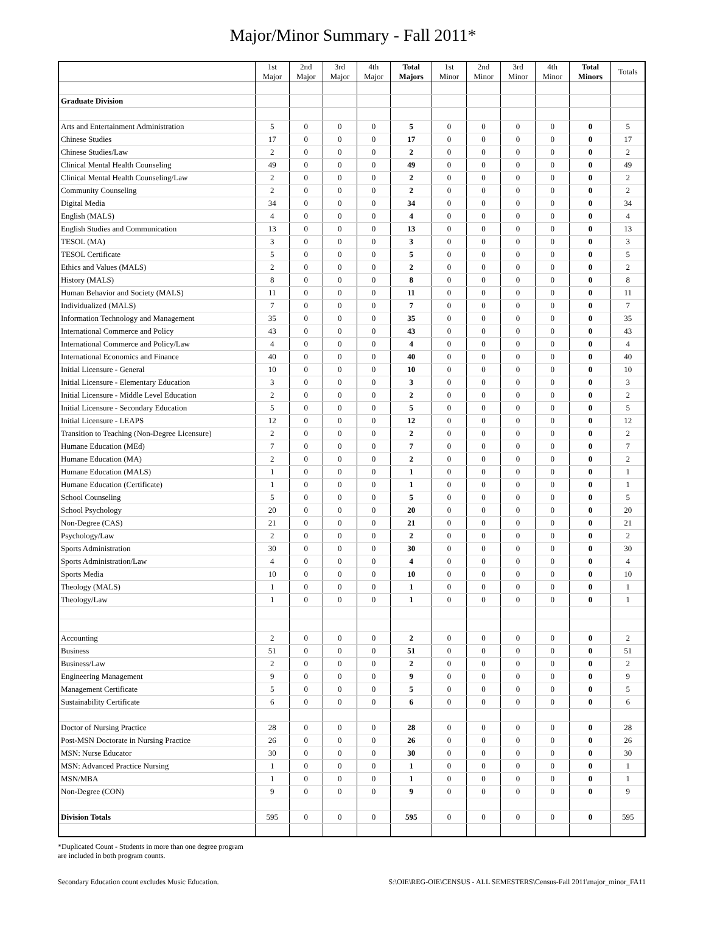Major/Minor Summary - Fall 2011*
| | 1st Major | 2nd Major | 3rd Major | 4th Major | Total Majors | 1st Minor | 2nd Minor | 3rd Minor | 4th Minor | Total Minors | Totals |
| --- | --- | --- | --- | --- | --- | --- | --- | --- | --- | --- | --- |
| Graduate Division | | | | | | | | | | | |
| Arts and Entertainment Administration | 5 | 0 | 0 | 0 | 5 | 0 | 0 | 0 | 0 | 0 | 5 |
| Chinese Studies | 17 | 0 | 0 | 0 | 17 | 0 | 0 | 0 | 0 | 0 | 17 |
| Chinese Studies/Law | 2 | 0 | 0 | 0 | 2 | 0 | 0 | 0 | 0 | 0 | 2 |
| Clinical Mental Health Counseling | 49 | 0 | 0 | 0 | 49 | 0 | 0 | 0 | 0 | 0 | 49 |
| Clinical Mental Health Counseling/Law | 2 | 0 | 0 | 0 | 2 | 0 | 0 | 0 | 0 | 0 | 2 |
| Community Counseling | 2 | 0 | 0 | 0 | 2 | 0 | 0 | 0 | 0 | 0 | 2 |
| Digital Media | 34 | 0 | 0 | 0 | 34 | 0 | 0 | 0 | 0 | 0 | 34 |
| English (MALS) | 4 | 0 | 0 | 0 | 4 | 0 | 0 | 0 | 0 | 0 | 4 |
| English Studies and Communication | 13 | 0 | 0 | 0 | 13 | 0 | 0 | 0 | 0 | 0 | 13 |
| TESOL (MA) | 3 | 0 | 0 | 0 | 3 | 0 | 0 | 0 | 0 | 0 | 3 |
| TESOL Certificate | 5 | 0 | 0 | 0 | 5 | 0 | 0 | 0 | 0 | 0 | 5 |
| Ethics and Values (MALS) | 2 | 0 | 0 | 0 | 2 | 0 | 0 | 0 | 0 | 0 | 2 |
| History (MALS) | 8 | 0 | 0 | 0 | 8 | 0 | 0 | 0 | 0 | 0 | 8 |
| Human Behavior and Society (MALS) | 11 | 0 | 0 | 0 | 11 | 0 | 0 | 0 | 0 | 0 | 11 |
| Individualized (MALS) | 7 | 0 | 0 | 0 | 7 | 0 | 0 | 0 | 0 | 0 | 7 |
| Information Technology and Management | 35 | 0 | 0 | 0 | 35 | 0 | 0 | 0 | 0 | 0 | 35 |
| International Commerce and Policy | 43 | 0 | 0 | 0 | 43 | 0 | 0 | 0 | 0 | 0 | 43 |
| International Commerce and Policy/Law | 4 | 0 | 0 | 0 | 4 | 0 | 0 | 0 | 0 | 0 | 4 |
| International Economics and Finance | 40 | 0 | 0 | 0 | 40 | 0 | 0 | 0 | 0 | 0 | 40 |
| Initial Licensure - General | 10 | 0 | 0 | 0 | 10 | 0 | 0 | 0 | 0 | 0 | 10 |
| Initial Licensure - Elementary Education | 3 | 0 | 0 | 0 | 3 | 0 | 0 | 0 | 0 | 0 | 3 |
| Initial Licensure - Middle Level Education | 2 | 0 | 0 | 0 | 2 | 0 | 0 | 0 | 0 | 0 | 2 |
| Initial Licensure - Secondary Education | 5 | 0 | 0 | 0 | 5 | 0 | 0 | 0 | 0 | 0 | 5 |
| Initial Licensure - LEAPS | 12 | 0 | 0 | 0 | 12 | 0 | 0 | 0 | 0 | 0 | 12 |
| Transition to Teaching (Non-Degree Licensure) | 2 | 0 | 0 | 0 | 2 | 0 | 0 | 0 | 0 | 0 | 2 |
| Humane Education (MEd) | 7 | 0 | 0 | 0 | 7 | 0 | 0 | 0 | 0 | 0 | 7 |
| Humane Education (MA) | 2 | 0 | 0 | 0 | 2 | 0 | 0 | 0 | 0 | 0 | 2 |
| Humane Education (MALS) | 1 | 0 | 0 | 0 | 1 | 0 | 0 | 0 | 0 | 0 | 1 |
| Humane Education (Certificate) | 1 | 0 | 0 | 0 | 1 | 0 | 0 | 0 | 0 | 0 | 1 |
| School Counseling | 5 | 0 | 0 | 0 | 5 | 0 | 0 | 0 | 0 | 0 | 5 |
| School Psychology | 20 | 0 | 0 | 0 | 20 | 0 | 0 | 0 | 0 | 0 | 20 |
| Non-Degree (CAS) | 21 | 0 | 0 | 0 | 21 | 0 | 0 | 0 | 0 | 0 | 21 |
| Psychology/Law | 2 | 0 | 0 | 0 | 2 | 0 | 0 | 0 | 0 | 0 | 2 |
| Sports Administration | 30 | 0 | 0 | 0 | 30 | 0 | 0 | 0 | 0 | 0 | 30 |
| Sports Administration/Law | 4 | 0 | 0 | 0 | 4 | 0 | 0 | 0 | 0 | 0 | 4 |
| Sports Media | 10 | 0 | 0 | 0 | 10 | 0 | 0 | 0 | 0 | 0 | 10 |
| Theology (MALS) | 1 | 0 | 0 | 0 | 1 | 0 | 0 | 0 | 0 | 0 | 1 |
| Theology/Law | 1 | 0 | 0 | 0 | 1 | 0 | 0 | 0 | 0 | 0 | 1 |
| Accounting | 2 | 0 | 0 | 0 | 2 | 0 | 0 | 0 | 0 | 0 | 2 |
| Business | 51 | 0 | 0 | 0 | 51 | 0 | 0 | 0 | 0 | 0 | 51 |
| Business/Law | 2 | 0 | 0 | 0 | 2 | 0 | 0 | 0 | 0 | 0 | 2 |
| Engineering Management | 9 | 0 | 0 | 0 | 9 | 0 | 0 | 0 | 0 | 0 | 9 |
| Management Certificate | 5 | 0 | 0 | 0 | 5 | 0 | 0 | 0 | 0 | 0 | 5 |
| Sustainability Certificate | 6 | 0 | 0 | 0 | 6 | 0 | 0 | 0 | 0 | 0 | 6 |
| Doctor of Nursing Practice | 28 | 0 | 0 | 0 | 28 | 0 | 0 | 0 | 0 | 0 | 28 |
| Post-MSN Doctorate in Nursing Practice | 26 | 0 | 0 | 0 | 26 | 0 | 0 | 0 | 0 | 0 | 26 |
| MSN: Nurse Educator | 30 | 0 | 0 | 0 | 30 | 0 | 0 | 0 | 0 | 0 | 30 |
| MSN: Advanced Practice Nursing | 1 | 0 | 0 | 0 | 1 | 0 | 0 | 0 | 0 | 0 | 1 |
| MSN/MBA | 1 | 0 | 0 | 0 | 1 | 0 | 0 | 0 | 0 | 0 | 1 |
| Non-Degree (CON) | 9 | 0 | 0 | 0 | 9 | 0 | 0 | 0 | 0 | 0 | 9 |
| Division Totals | 595 | 0 | 0 | 0 | 595 | 0 | 0 | 0 | 0 | 0 | 595 |
*Duplicated Count - Students in more than one degree program
are included in both program counts.
Secondary Education count excludes Music Education. S:\OIE\REG-OIE\CENSUS - ALL SEMESTERS\Census-Fall 2011\major_minor_FA11